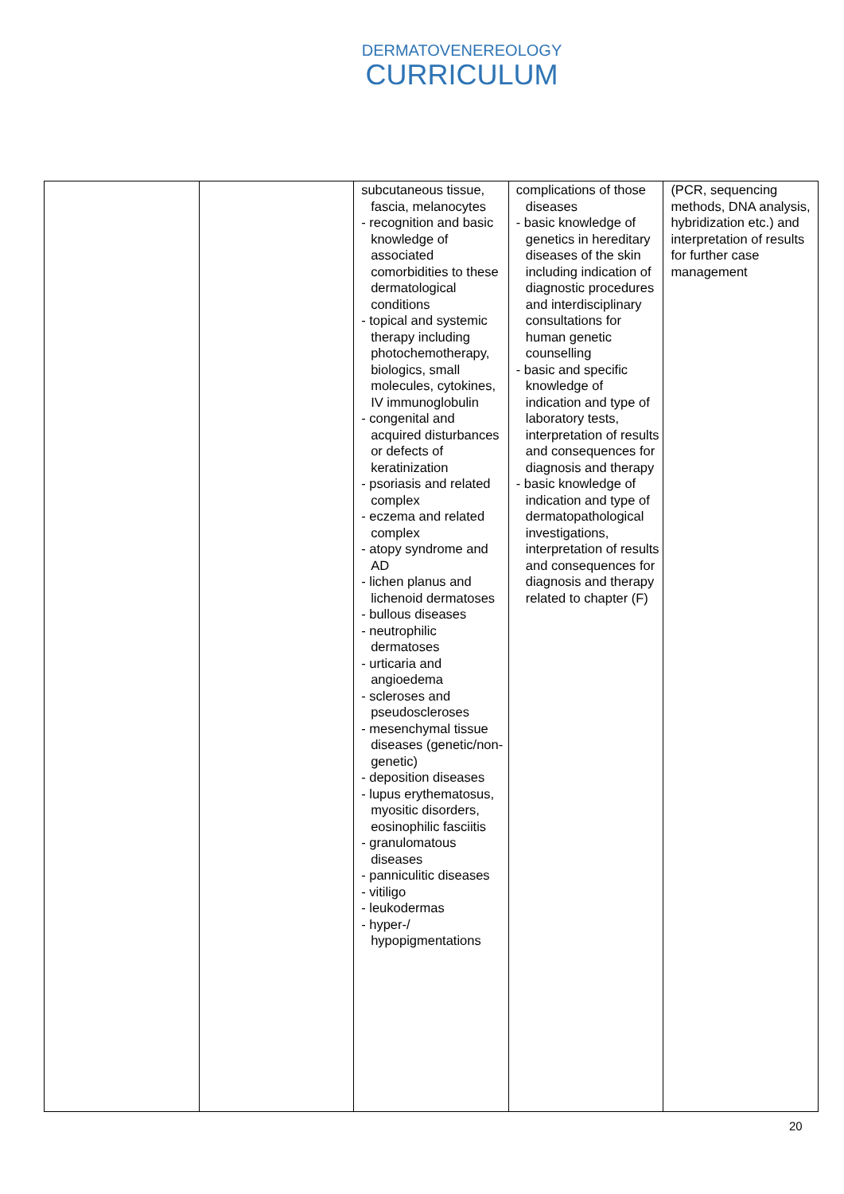DERMATOVENEREOLOGY
CURRICULUM
| | | subcutaneous tissue, fascia, melanocytes - recognition and basic knowledge of associated comorbidities to these dermatological conditions - topical and systemic therapy including photochemotherapy, biologics, small molecules, cytokines, IV immunoglobulin - congenital and acquired disturbances or defects of keratinization - psoriasis and related complex - eczema and related complex - atopy syndrome and AD - lichen planus and lichenoid dermatoses - bullous diseases - neutrophilic dermatoses - urticaria and angioedema - scleroses and pseudoscleroses - mesenchymal tissue diseases (genetic/non-genetic) - deposition diseases - lupus erythematosus, myositic disorders, eosinophilic fasciitis - granulomatous diseases - panniculitic diseases - vitiligo - leukodermas - hyper-/ hypopigmentations | complications of those diseases - basic knowledge of genetics in hereditary diseases of the skin including indication of diagnostic procedures and interdisciplinary consultations for human genetic counselling - basic and specific knowledge of indication and type of laboratory tests, interpretation of results and consequences for diagnosis and therapy - basic knowledge of indication and type of dermatopathological investigations, interpretation of results and consequences for diagnosis and therapy related to chapter (F) | (PCR, sequencing methods, DNA analysis, hybridization etc.) and interpretation of results for further case management |
20